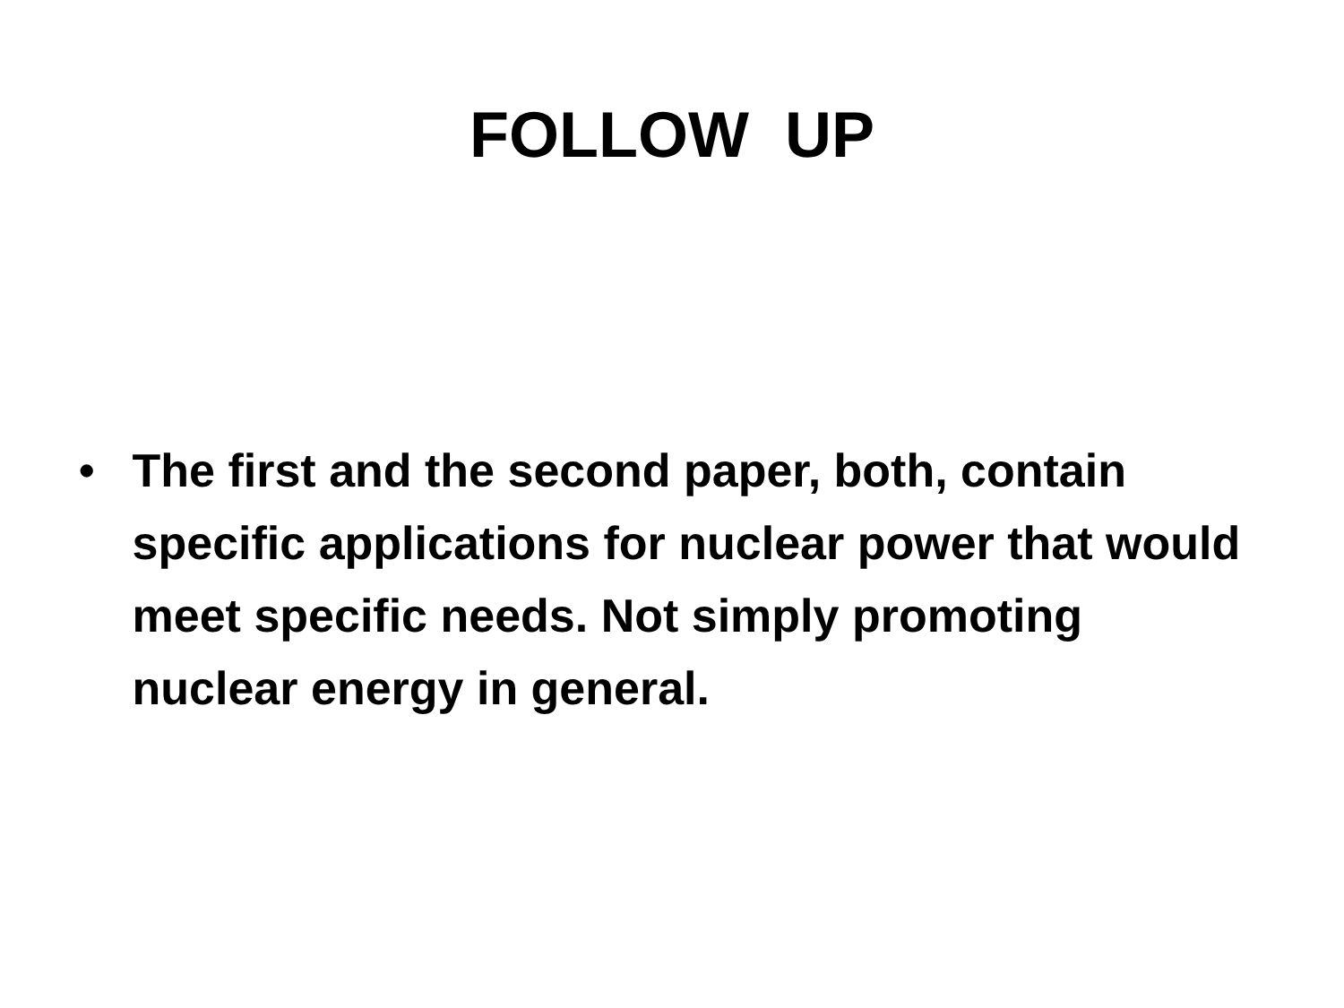FOLLOW UP
• The first and the second paper, both, contain specific applications for nuclear power that would meet specific needs. Not simply promoting nuclear energy in general.